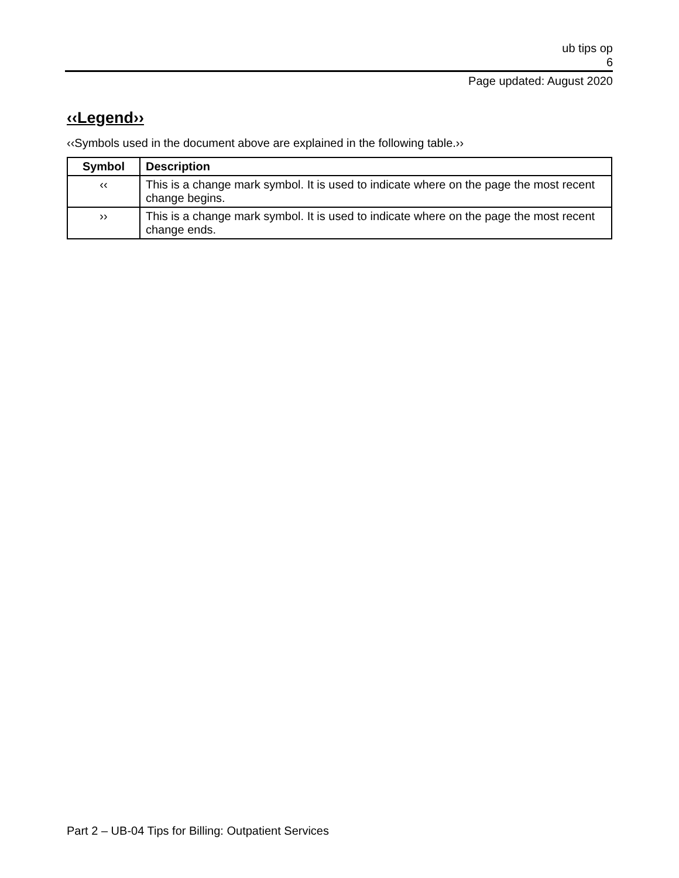ub tips op
6
Page updated: August 2020
‹‹Legend››
‹‹Symbols used in the document above are explained in the following table.››
| Symbol | Description |
| --- | --- |
| ‹‹ | This is a change mark symbol. It is used to indicate where on the page the most recent change begins. |
| ›› | This is a change mark symbol. It is used to indicate where on the page the most recent change ends. |
Part 2 – UB-04 Tips for Billing: Outpatient Services